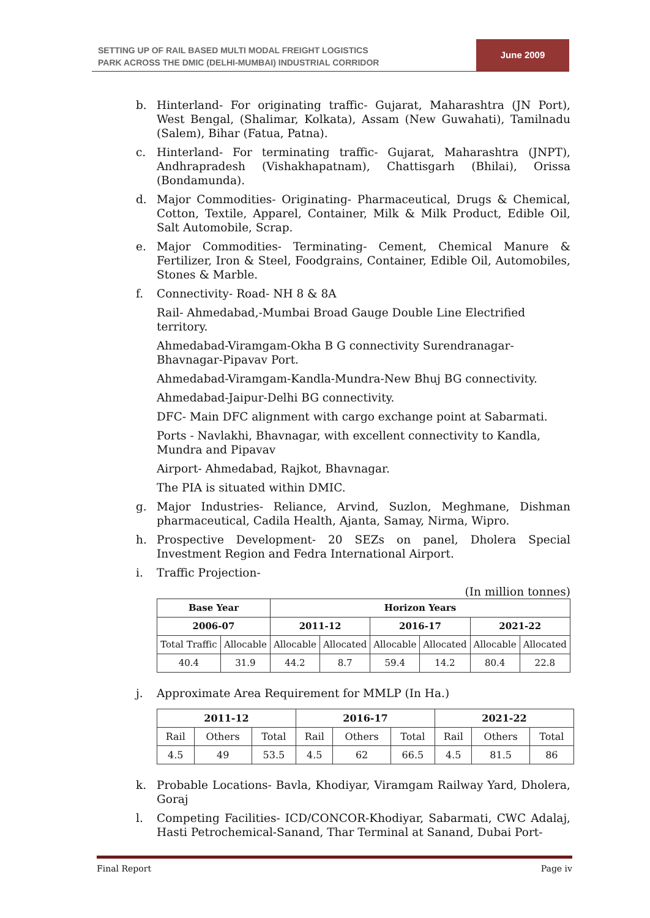SETTING UP OF RAIL BASED MULTI MODAL FREIGHT LOGISTICS
PARK ACROSS THE DMIC (DELHI-MUMBAI) INDUSTRIAL CORRIDOR
June 2009
b. Hinterland- For originating traffic- Gujarat, Maharashtra (JN Port), West Bengal, (Shalimar, Kolkata), Assam (New Guwahati), Tamilnadu (Salem), Bihar (Fatua, Patna).
c. Hinterland- For terminating traffic- Gujarat, Maharashtra (JNPT), Andhrapradesh (Vishakhapatnam), Chattisgarh (Bhilai), Orissa (Bondamunda).
d. Major Commodities- Originating- Pharmaceutical, Drugs & Chemical, Cotton, Textile, Apparel, Container, Milk & Milk Product, Edible Oil, Salt Automobile, Scrap.
e. Major Commodities- Terminating- Cement, Chemical Manure & Fertilizer, Iron & Steel, Foodgrains, Container, Edible Oil, Automobiles, Stones & Marble.
f. Connectivity- Road- NH 8 & 8A
Rail- Ahmedabad,-Mumbai Broad Gauge Double Line Electrified territory.
Ahmedabad-Viramgam-Okha B G connectivity Surendranagar-Bhavnagar-Pipavav Port.
Ahmedabad-Viramgam-Kandla-Mundra-New Bhuj BG connectivity.
Ahmedabad-Jaipur-Delhi BG connectivity.
DFC- Main DFC alignment with cargo exchange point at Sabarmati.
Ports - Navlakhi, Bhavnagar, with excellent connectivity to Kandla, Mundra and Pipavav
Airport- Ahmedabad, Rajkot, Bhavnagar.
The PIA is situated within DMIC.
g. Major Industries- Reliance, Arvind, Suzlon, Meghmane, Dishman pharmaceutical, Cadila Health, Ajanta, Samay, Nirma, Wipro.
h. Prospective Development- 20 SEZs on panel, Dholera Special Investment Region and Fedra International Airport.
i. Traffic Projection-
(In million tonnes)
| Base Year | | Horizon Years | | | | | |
| --- | --- | --- | --- | --- | --- | --- | --- |
| 2006-07 | | 2011-12 | | 2016-17 | | 2021-22 | |
| Total Traffic | Allocable | Allocable | Allocated | Allocable | Allocated | Allocable | Allocated |
| 40.4 | 31.9 | 44.2 | 8.7 | 59.4 | 14.2 | 80.4 | 22.8 |
j. Approximate Area Requirement for MMLP (In Ha.)
| 2011-12 | | | 2016-17 | | | 2021-22 | | |
| --- | --- | --- | --- | --- | --- | --- | --- | --- |
| Rail | Others | Total | Rail | Others | Total | Rail | Others | Total |
| 4.5 | 49 | 53.5 | 4.5 | 62 | 66.5 | 4.5 | 81.5 | 86 |
k. Probable Locations- Bavla, Khodiyar, Viramgam Railway Yard, Dholera, Goraj
l. Competing Facilities- ICD/CONCOR-Khodiyar, Sabarmati, CWC Adalaj, Hasti Petrochemical-Sanand, Thar Terminal at Sanand, Dubai Port-
Final Report Page iv